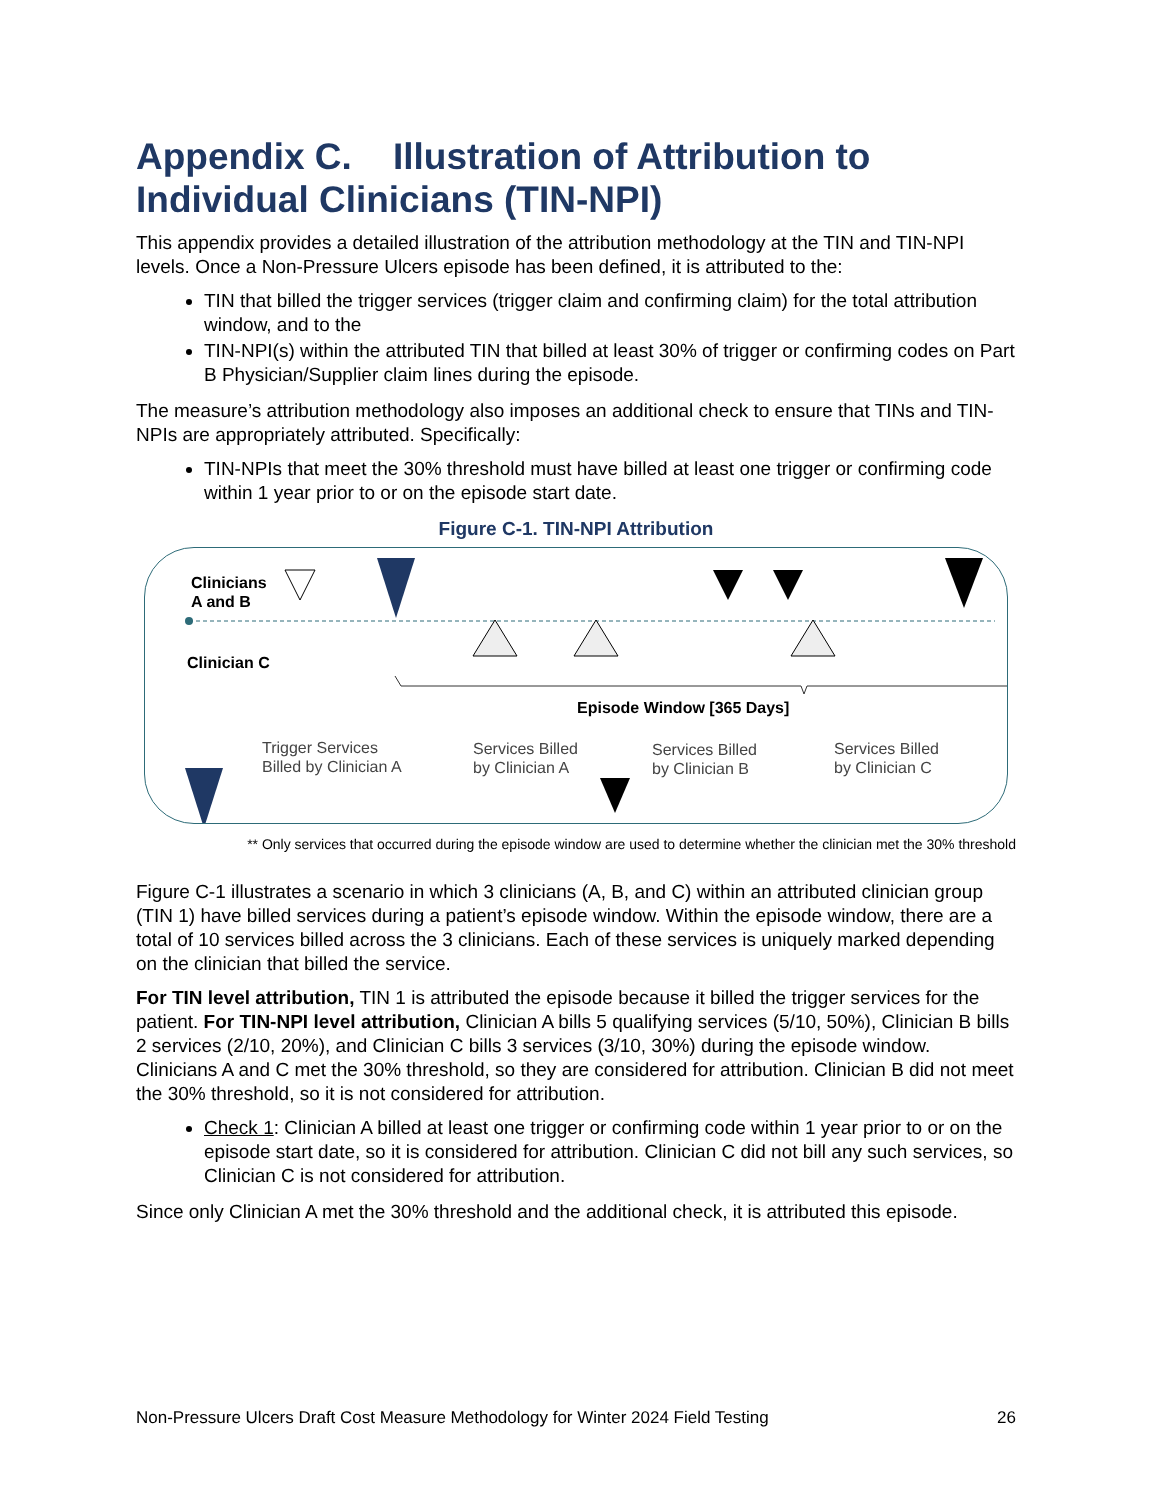Appendix C. Illustration of Attribution to Individual Clinicians (TIN-NPI)
This appendix provides a detailed illustration of the attribution methodology at the TIN and TIN-NPI levels. Once a Non-Pressure Ulcers episode has been defined, it is attributed to the:
TIN that billed the trigger services (trigger claim and confirming claim) for the total attribution window, and to the
TIN-NPI(s) within the attributed TIN that billed at least 30% of trigger or confirming codes on Part B Physician/Supplier claim lines during the episode.
The measure’s attribution methodology also imposes an additional check to ensure that TINs and TIN-NPIs are appropriately attributed. Specifically:
TIN-NPIs that meet the 30% threshold must have billed at least one trigger or confirming code within 1 year prior to or on the episode start date.
Figure C-1. TIN-NPI Attribution
Clinicians
A and B
Clinician C
Episode Window [365 Days]
Trigger Services
Billed by Clinician A
Services Billed
by Clinician A
Services Billed
by Clinician B
Services Billed
by Clinician C
** Only services that occurred during the episode window are used to determine whether the clinician met the 30% threshold
Figure C-1 illustrates a scenario in which 3 clinicians (A, B, and C) within an attributed clinician group (TIN 1) have billed services during a patient’s episode window. Within the episode window, there are a total of 10 services billed across the 3 clinicians. Each of these services is uniquely marked depending on the clinician that billed the service.
For TIN level attribution, TIN 1 is attributed the episode because it billed the trigger services for the patient. For TIN-NPI level attribution, Clinician A bills 5 qualifying services (5/10, 50%), Clinician B bills 2 services (2/10, 20%), and Clinician C bills 3 services (3/10, 30%) during the episode window. Clinicians A and C met the 30% threshold, so they are considered for attribution. Clinician B did not meet the 30% threshold, so it is not considered for attribution.
Check 1: Clinician A billed at least one trigger or confirming code within 1 year prior to or on the episode start date, so it is considered for attribution. Clinician C did not bill any such services, so Clinician C is not considered for attribution.
Since only Clinician A met the 30% threshold and the additional check, it is attributed this episode.
Non-Pressure Ulcers Draft Cost Measure Methodology for Winter 2024 Field Testing 26